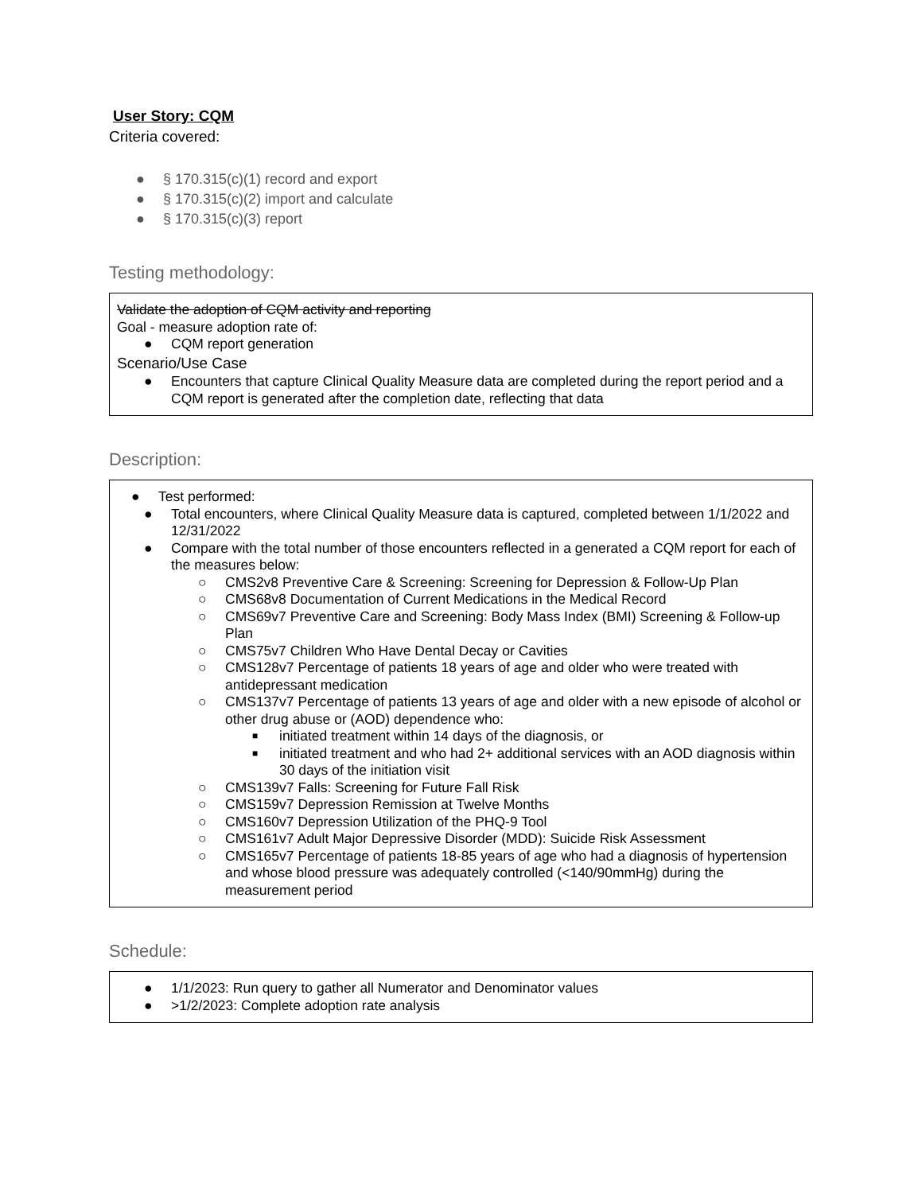User Story: CQM
Criteria covered:
● § 170.315(c)(1) record and export
● § 170.315(c)(2) import and calculate
● § 170.315(c)(3) report
Testing methodology:
Validate the adoption of CQM activity and reporting
Goal - measure adoption rate of:
● CQM report generation
Scenario/Use Case
● Encounters that capture Clinical Quality Measure data are completed during the report period and a CQM report is generated after the completion date, reflecting that data
Description:
● Test performed:
● Total encounters, where Clinical Quality Measure data is captured, completed between 1/1/2022 and 12/31/2022
● Compare with the total number of those encounters reflected in a generated a CQM report for each of the measures below:
○ CMS2v8 Preventive Care & Screening: Screening for Depression & Follow-Up Plan
○ CMS68v8 Documentation of Current Medications in the Medical Record
○ CMS69v7 Preventive Care and Screening: Body Mass Index (BMI) Screening & Follow-up Plan
○ CMS75v7 Children Who Have Dental Decay or Cavities
○ CMS128v7 Percentage of patients 18 years of age and older who were treated with antidepressant medication
○ CMS137v7 Percentage of patients 13 years of age and older with a new episode of alcohol or other drug abuse or (AOD) dependence who:
■ initiated treatment within 14 days of the diagnosis, or
■ initiated treatment and who had 2+ additional services with an AOD diagnosis within 30 days of the initiation visit
○ CMS139v7 Falls: Screening for Future Fall Risk
○ CMS159v7 Depression Remission at Twelve Months
○ CMS160v7 Depression Utilization of the PHQ-9 Tool
○ CMS161v7 Adult Major Depressive Disorder (MDD): Suicide Risk Assessment
○ CMS165v7 Percentage of patients 18-85 years of age who had a diagnosis of hypertension and whose blood pressure was adequately controlled (<140/90mmHg) during the measurement period
Schedule:
● 1/1/2023: Run query to gather all Numerator and Denominator values
● >1/2/2023: Complete adoption rate analysis